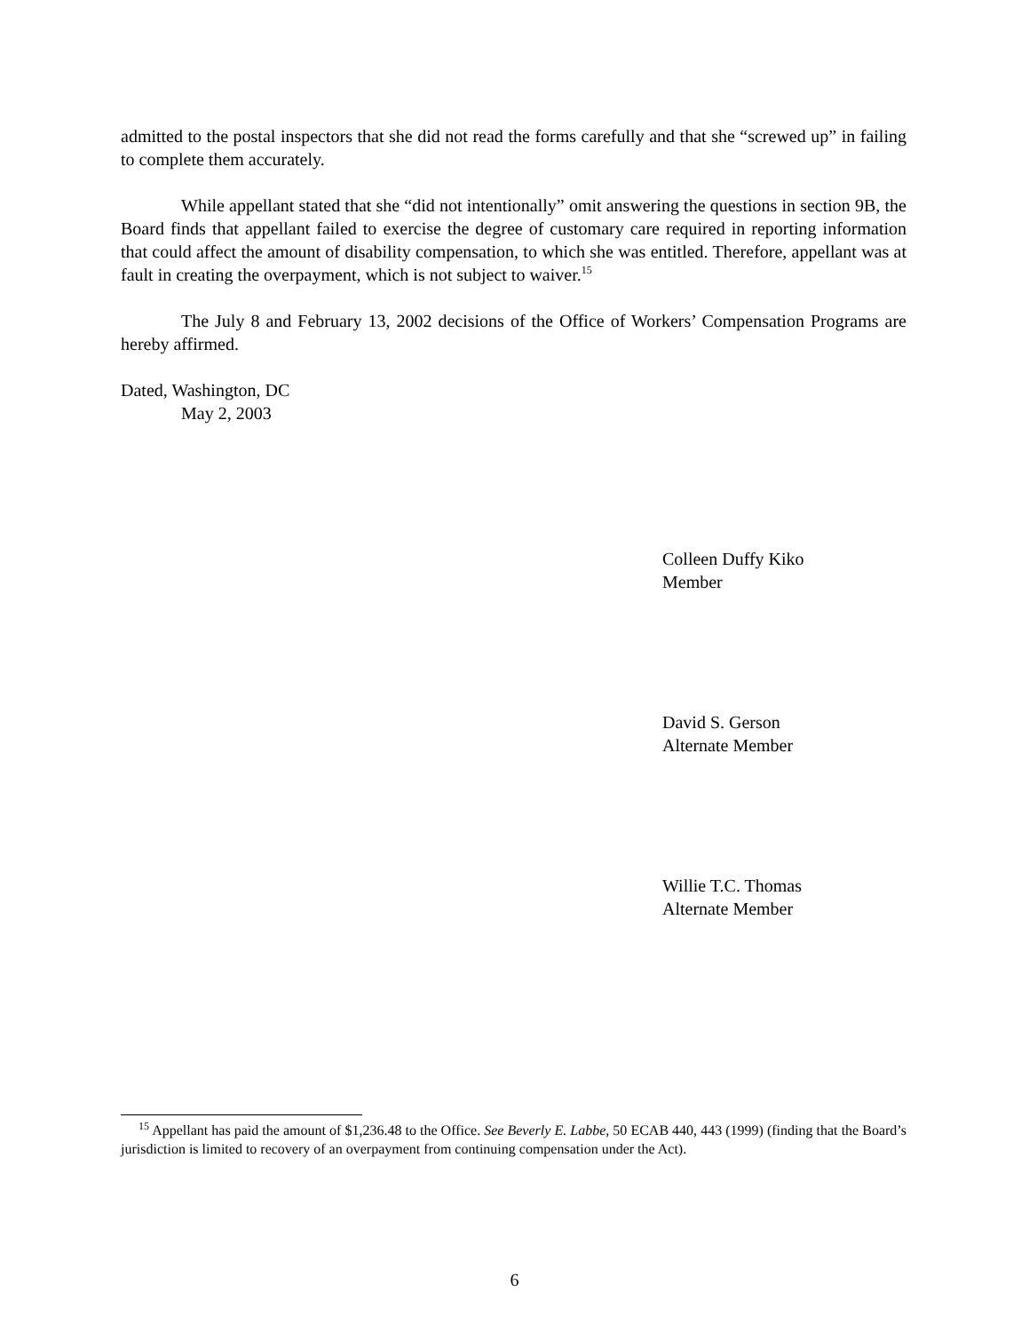admitted to the postal inspectors that she did not read the forms carefully and that she “screwed up” in failing to complete them accurately.
While appellant stated that she “did not intentionally” omit answering the questions in section 9B, the Board finds that appellant failed to exercise the degree of customary care required in reporting information that could affect the amount of disability compensation, to which she was entitled. Therefore, appellant was at fault in creating the overpayment, which is not subject to waiver.<sup>15</sup>
The July 8 and February 13, 2002 decisions of the Office of Workers’ Compensation Programs are hereby affirmed.
Dated, Washington, DC
May 2, 2003
Colleen Duffy Kiko
Member
David S. Gerson
Alternate Member
Willie T.C. Thomas
Alternate Member
<sup>15</sup> Appellant has paid the amount of $1,236.48 to the Office. See Beverly E. Labbe, 50 ECAB 440, 443 (1999) (finding that the Board’s jurisdiction is limited to recovery of an overpayment from continuing compensation under the Act).
6